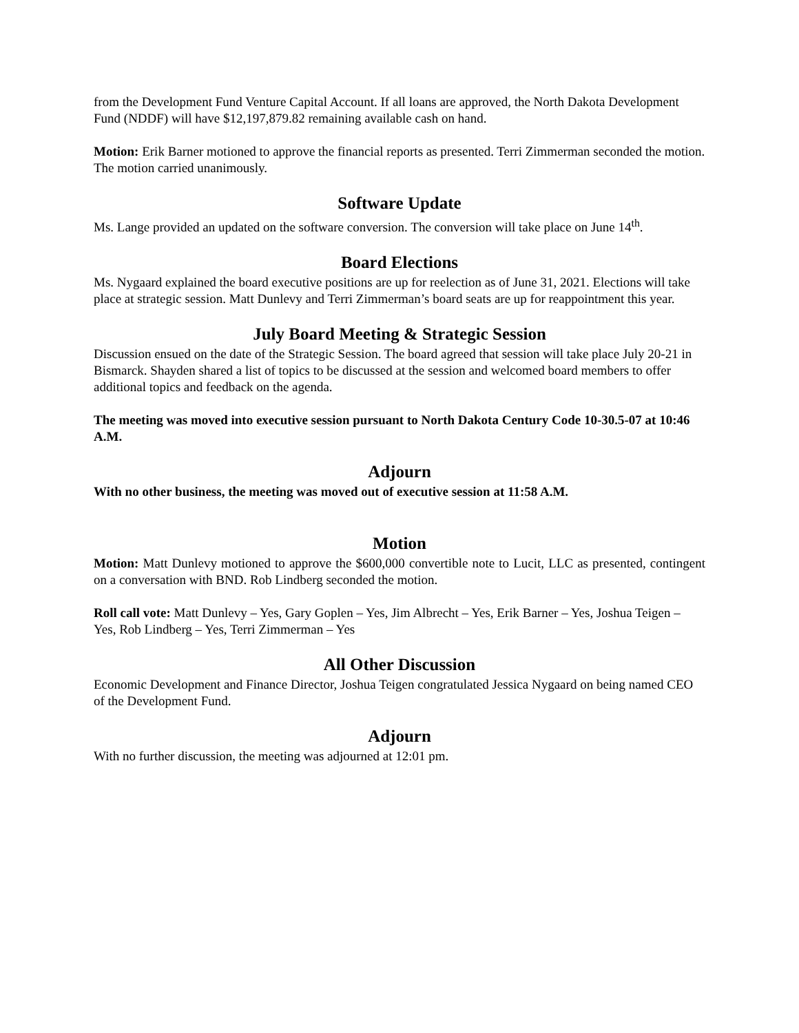from the Development Fund Venture Capital Account. If all loans are approved, the North Dakota Development Fund (NDDF) will have $12,197,879.82 remaining available cash on hand.
Motion: Erik Barner motioned to approve the financial reports as presented. Terri Zimmerman seconded the motion. The motion carried unanimously.
Software Update
Ms. Lange provided an updated on the software conversion. The conversion will take place on June 14<sup>th</sup>.
Board Elections
Ms. Nygaard explained the board executive positions are up for reelection as of June 31, 2021. Elections will take place at strategic session. Matt Dunlevy and Terri Zimmerman’s board seats are up for reappointment this year.
July Board Meeting & Strategic Session
Discussion ensued on the date of the Strategic Session. The board agreed that session will take place July 20-21 in Bismarck. Shayden shared a list of topics to be discussed at the session and welcomed board members to offer additional topics and feedback on the agenda.
The meeting was moved into executive session pursuant to North Dakota Century Code 10-30.5-07 at 10:46 A.M.
Adjourn
With no other business, the meeting was moved out of executive session at 11:58 A.M.
Motion
Motion: Matt Dunlevy motioned to approve the $600,000 convertible note to Lucit, LLC as presented, contingent on a conversation with BND. Rob Lindberg seconded the motion.
Roll call vote: Matt Dunlevy – Yes, Gary Goplen – Yes, Jim Albrecht – Yes, Erik Barner – Yes, Joshua Teigen – Yes, Rob Lindberg – Yes, Terri Zimmerman – Yes
All Other Discussion
Economic Development and Finance Director, Joshua Teigen congratulated Jessica Nygaard on being named CEO of the Development Fund.
Adjourn
With no further discussion, the meeting was adjourned at 12:01 pm.